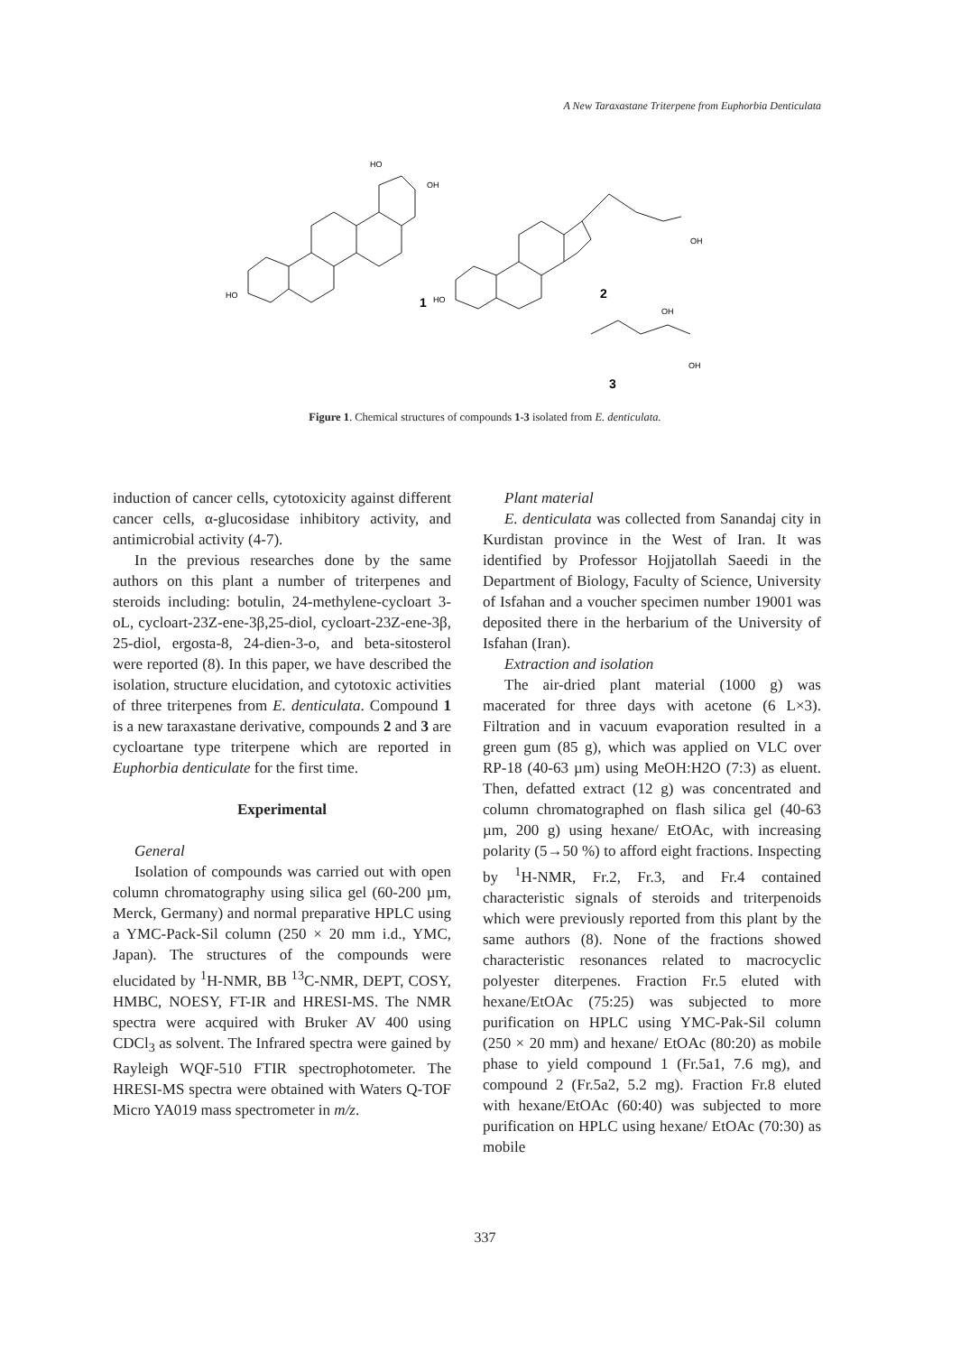A New Taraxastane Triterpene from Euphorbia Denticulata
1
2
3
HO
HO
HO
OH
OH
OH
OH
Figure 1. Chemical structures of compounds 1-3 isolated from E. denticulata.
induction of cancer cells, cytotoxicity against different cancer cells, α-glucosidase inhibitory activity, and antimicrobial activity (4-7).
In the previous researches done by the same authors on this plant a number of triterpenes and steroids including: botulin, 24-methylene-cycloart 3-oL, cycloart-23Z-ene-3β,25-diol, cycloart-23Z-ene-3β, 25-diol, ergosta-8, 24-dien-3-o, and beta-sitosterol were reported (8). In this paper, we have described the isolation, structure elucidation, and cytotoxic activities of three triterpenes from E. denticulata. Compound 1 is a new taraxastane derivative, compounds 2 and 3 are cycloartane type triterpene which are reported in Euphorbia denticulate for the first time.
Experimental
General
Isolation of compounds was carried out with open column chromatography using silica gel (60-200 µm, Merck, Germany) and normal preparative HPLC using a YMC-Pack-Sil column (250 × 20 mm i.d., YMC, Japan). The structures of the compounds were elucidated by <sup>1</sup>H-NMR, BB <sup>13</sup>C-NMR, DEPT, COSY, HMBC, NOESY, FT-IR and HRESI-MS. The NMR spectra were acquired with Bruker AV 400 using CDCl<sub>3</sub> as solvent. The Infrared spectra were gained by Rayleigh WQF-510 FTIR spectrophotometer. The HRESI-MS spectra were obtained with Waters Q-TOF Micro YA019 mass spectrometer in m/z.
Plant material
E. denticulata was collected from Sanandaj city in Kurdistan province in the West of Iran. It was identified by Professor Hojjatollah Saeedi in the Department of Biology, Faculty of Science, University of Isfahan and a voucher specimen number 19001 was deposited there in the herbarium of the University of Isfahan (Iran).
Extraction and isolation
The air-dried plant material (1000 g) was macerated for three days with acetone (6 L×3). Filtration and in vacuum evaporation resulted in a green gum (85 g), which was applied on VLC over RP-18 (40-63 µm) using MeOH:H2O (7:3) as eluent. Then, defatted extract (12 g) was concentrated and column chromatographed on flash silica gel (40-63 µm, 200 g) using hexane/ EtOAc, with increasing polarity (5→50 %) to afford eight fractions. Inspecting by <sup>1</sup>H-NMR, Fr.2, Fr.3, and Fr.4 contained characteristic signals of steroids and triterpenoids which were previously reported from this plant by the same authors (8). None of the fractions showed characteristic resonances related to macrocyclic polyester diterpenes. Fraction Fr.5 eluted with hexane/EtOAc (75:25) was subjected to more purification on HPLC using YMC-Pak-Sil column (250 × 20 mm) and hexane/ EtOAc (80:20) as mobile phase to yield compound 1 (Fr.5a1, 7.6 mg), and compound 2 (Fr.5a2, 5.2 mg). Fraction Fr.8 eluted with hexane/EtOAc (60:40) was subjected to more purification on HPLC using hexane/ EtOAc (70:30) as mobile
337